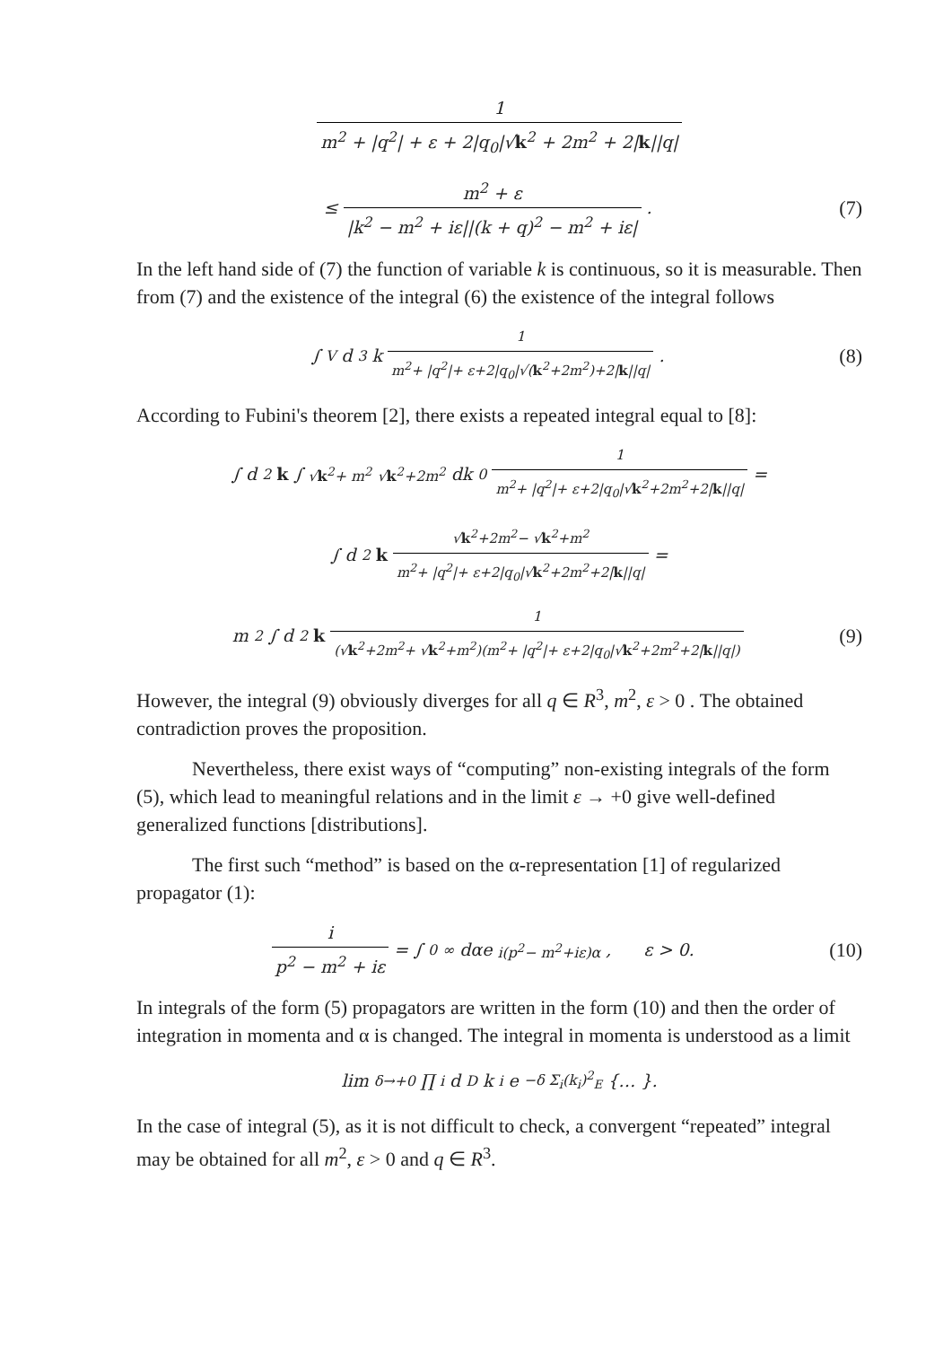1 m<sup>2</sup> + |q<sup>2</sup>| + ε + 2|q<sub>0</sub>|√k<sup>2</sup> + 2m<sup>2</sup> + 2|k||q|
≤ m<sup>2</sup> + ε |k<sup>2</sup> − m<sup>2</sup> + iε||(k + q)<sup>2</sup> − m<sup>2</sup> + iε| .
(7)
In the left hand side of (7) the function of variable k is continuous, so it is measurable. Then from (7) and the existence of the integral (6) the existence of the integral follows
∫<sub>V</sub> d<sup>3</sup>k 1 m<sup>2</sup>+ |q<sup>2</sup>|+ ε+2|q<sub>0</sub>|√(k<sup>2</sup>+2m<sup>2</sup>)+2|k||q| .
(8)
According to Fubini's theorem [2], there exists a repeated integral equal to [8]:
∫ d<sup>2</sup> k ∫<sub>√k<sup>2</sup>+ m<sup>2</sup></sub><sup>√k<sup>2</sup>+2m<sup>2</sup></sup> dk<sub>0</sub> 1 m<sup>2</sup>+ |q<sup>2</sup>|+ ε+2|q<sub>0</sub>|√k<sup>2</sup>+2m<sup>2</sup>+2|k||q| =
∫ d<sup>2</sup> k √k<sup>2</sup>+2m<sup>2</sup>− √k<sup>2</sup>+m<sup>2</sup> m<sup>2</sup>+ |q<sup>2</sup>|+ ε+2|q<sub>0</sub>|√k<sup>2</sup>+2m<sup>2</sup>+2|k||q| =
m<sup>2</sup> ∫ d<sup>2</sup> k 1 (√k<sup>2</sup>+2m<sup>2</sup>+ √k<sup>2</sup>+m<sup>2</sup>)(m<sup>2</sup>+ |q<sup>2</sup>|+ ε+2|q<sub>0</sub>|√k<sup>2</sup>+2m<sup>2</sup>+2|k||q|)
(9)
However, the integral (9) obviously diverges for all q ∈ R<sup>3</sup>, m<sup>2</sup>, ε > 0 . The obtained contradiction proves the proposition.
Nevertheless, there exist ways of “computing” non-existing integrals of the form (5), which lead to meaningful relations and in the limit ε → +0 give well-defined generalized functions [distributions].
The first such “method” is based on the α-representation [1] of regularized propagator (1):
i p<sup>2</sup> − m<sup>2</sup> + iε = ∫<sub>0</sub><sup>∞</sup> dαe<sup>i(p<sup>2</sup>− m<sup>2</sup>+iε)α</sup>, ε > 0.
(10)
In integrals of the form (5) propagators are written in the form (10) and then the order of integration in momenta and α is changed. The integral in momenta is understood as a limit
lim<sub>δ→+0</sub> ∏<sub>i</sub> d<sup>D</sup>k<sub>i</sub>e<sup>−δ Σ<sub>i</sub>(k<sub>i</sub>)<sup>2</sup><sub>E</sub></sup>{… }.
In the case of integral (5), as it is not difficult to check, a convergent “repeated” integral may be obtained for all m<sup>2</sup>, ε > 0 and q ∈ R<sup>3</sup>.